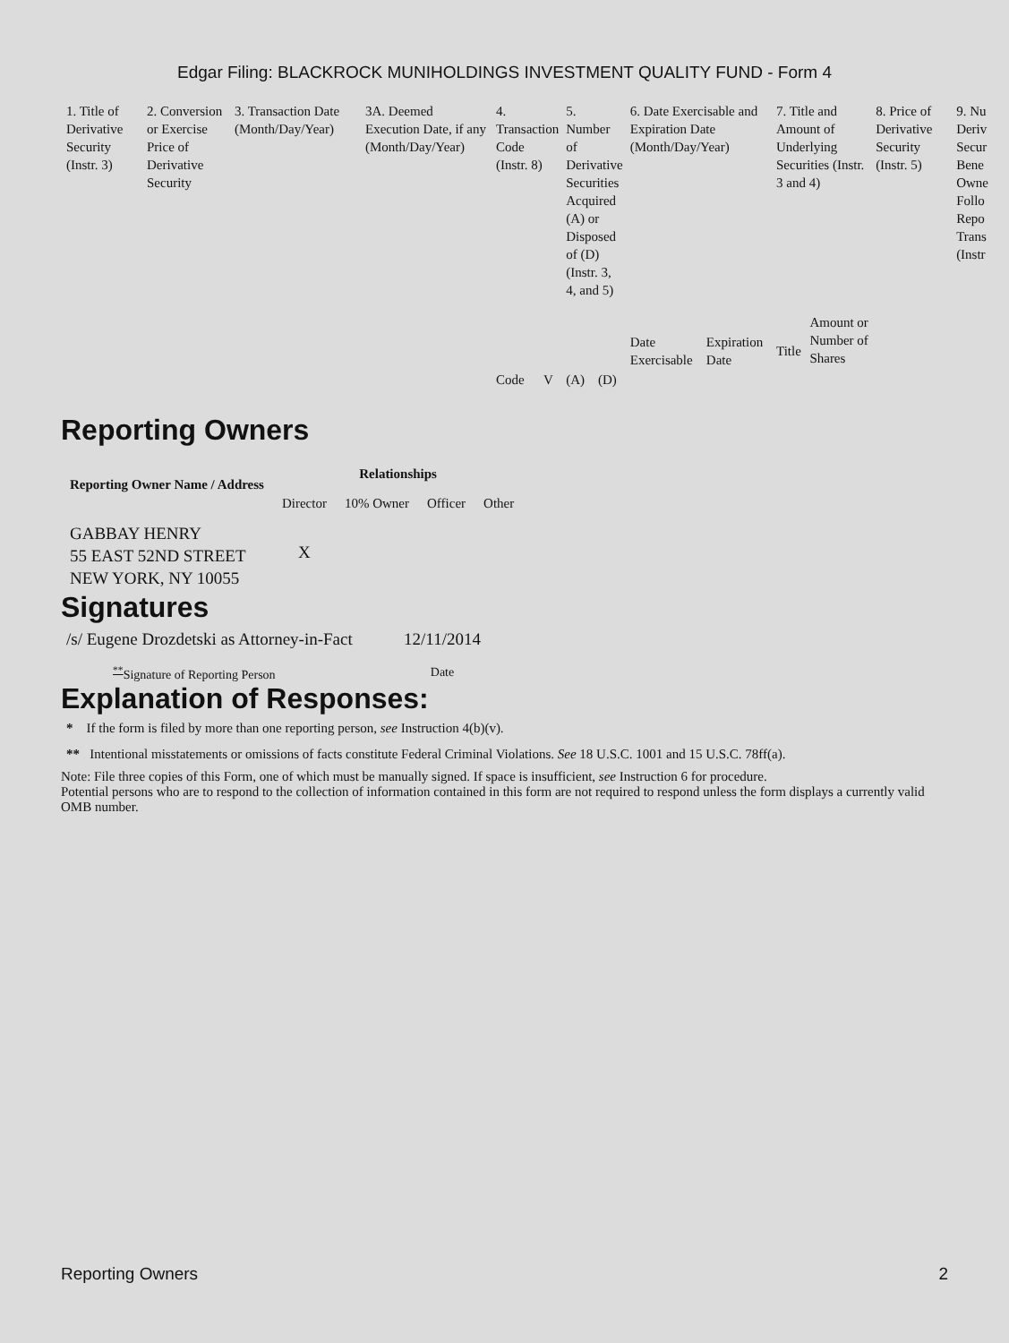Edgar Filing: BLACKROCK MUNIHOLDINGS INVESTMENT QUALITY FUND - Form 4
| 1. Title of Derivative Security (Instr. 3) | 2. Conversion or Exercise Price of Derivative Security | 3. Transaction Date (Month/Day/Year) | 3A. Deemed Execution Date, if any (Month/Day/Year) | 4. Transaction Code (Instr. 8) | | 5. Number of Derivative Securities Acquired (A) or Disposed of (D) (Instr. 3, 4, and 5) | | 6. Date Exercisable and Expiration Date (Month/Day/Year) | | 7. Title and Amount of Underlying Securities (Instr. 3 and 4) | | 8. Price of Derivative Security (Instr. 5) | 9. Nu Deriv Secur Bene Owne Follo Repo Trans (Instr |
| | | | | Code | V | (A) | (D) | Date Exercisable | Expiration Date | Title | Amount or Number of Shares | | |
Reporting Owners
| Reporting Owner Name / Address | Relationships | | | |
| --- | --- | --- | --- | --- |
| | Director | 10% Owner | Officer | Other |
| GABBAY HENRY 55 EAST 52ND STREET NEW YORK, NY 10055 | X | | | |
Signatures
| /s/ Eugene Drozdetski as Attorney-in-Fact | 12/11/2014 |
| <sup>**</sup> Signature of Reporting Person | Date |
Explanation of Responses:
* If the form is filed by more than one reporting person, see Instruction 4(b)(v).
** Intentional misstatements or omissions of facts constitute Federal Criminal Violations. See 18 U.S.C. 1001 and 15 U.S.C. 78ff(a).
Note: File three copies of this Form, one of which must be manually signed. If space is insufficient, see Instruction 6 for procedure.
Potential persons who are to respond to the collection of information contained in this form are not required to respond unless the form displays a currently valid OMB number.
Reporting Owners 2